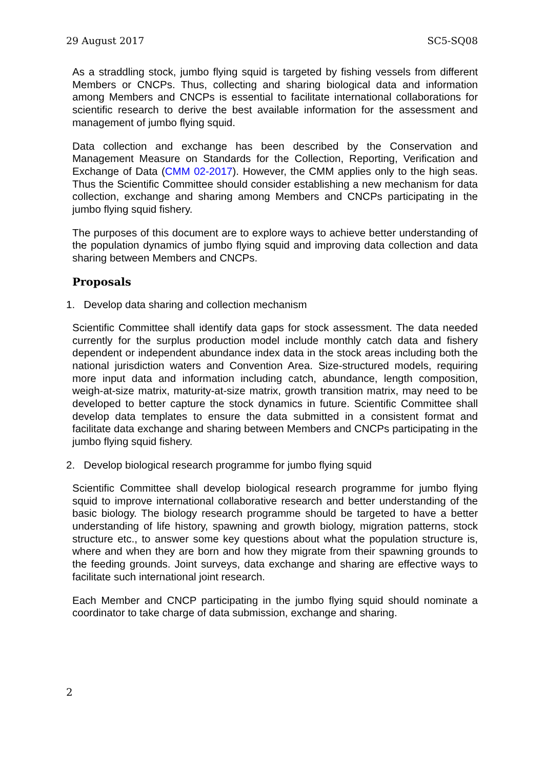29 August 2017 SC5-SQ08
As a straddling stock, jumbo flying squid is targeted by fishing vessels from different Members or CNCPs. Thus, collecting and sharing biological data and information among Members and CNCPs is essential to facilitate international collaborations for scientific research to derive the best available information for the assessment and management of jumbo flying squid.
Data collection and exchange has been described by the Conservation and Management Measure on Standards for the Collection, Reporting, Verification and Exchange of Data (CMM 02-2017). However, the CMM applies only to the high seas. Thus the Scientific Committee should consider establishing a new mechanism for data collection, exchange and sharing among Members and CNCPs participating in the jumbo flying squid fishery.
The purposes of this document are to explore ways to achieve better understanding of the population dynamics of jumbo flying squid and improving data collection and data sharing between Members and CNCPs.
Proposals
1. Develop data sharing and collection mechanism
Scientific Committee shall identify data gaps for stock assessment. The data needed currently for the surplus production model include monthly catch data and fishery dependent or independent abundance index data in the stock areas including both the national jurisdiction waters and Convention Area. Size-structured models, requiring more input data and information including catch, abundance, length composition, weigh-at-size matrix, maturity-at-size matrix, growth transition matrix, may need to be developed to better capture the stock dynamics in future. Scientific Committee shall develop data templates to ensure the data submitted in a consistent format and facilitate data exchange and sharing between Members and CNCPs participating in the jumbo flying squid fishery.
2. Develop biological research programme for jumbo flying squid
Scientific Committee shall develop biological research programme for jumbo flying squid to improve international collaborative research and better understanding of the basic biology. The biology research programme should be targeted to have a better understanding of life history, spawning and growth biology, migration patterns, stock structure etc., to answer some key questions about what the population structure is, where and when they are born and how they migrate from their spawning grounds to the feeding grounds. Joint surveys, data exchange and sharing are effective ways to facilitate such international joint research.
Each Member and CNCP participating in the jumbo flying squid should nominate a coordinator to take charge of data submission, exchange and sharing.
2